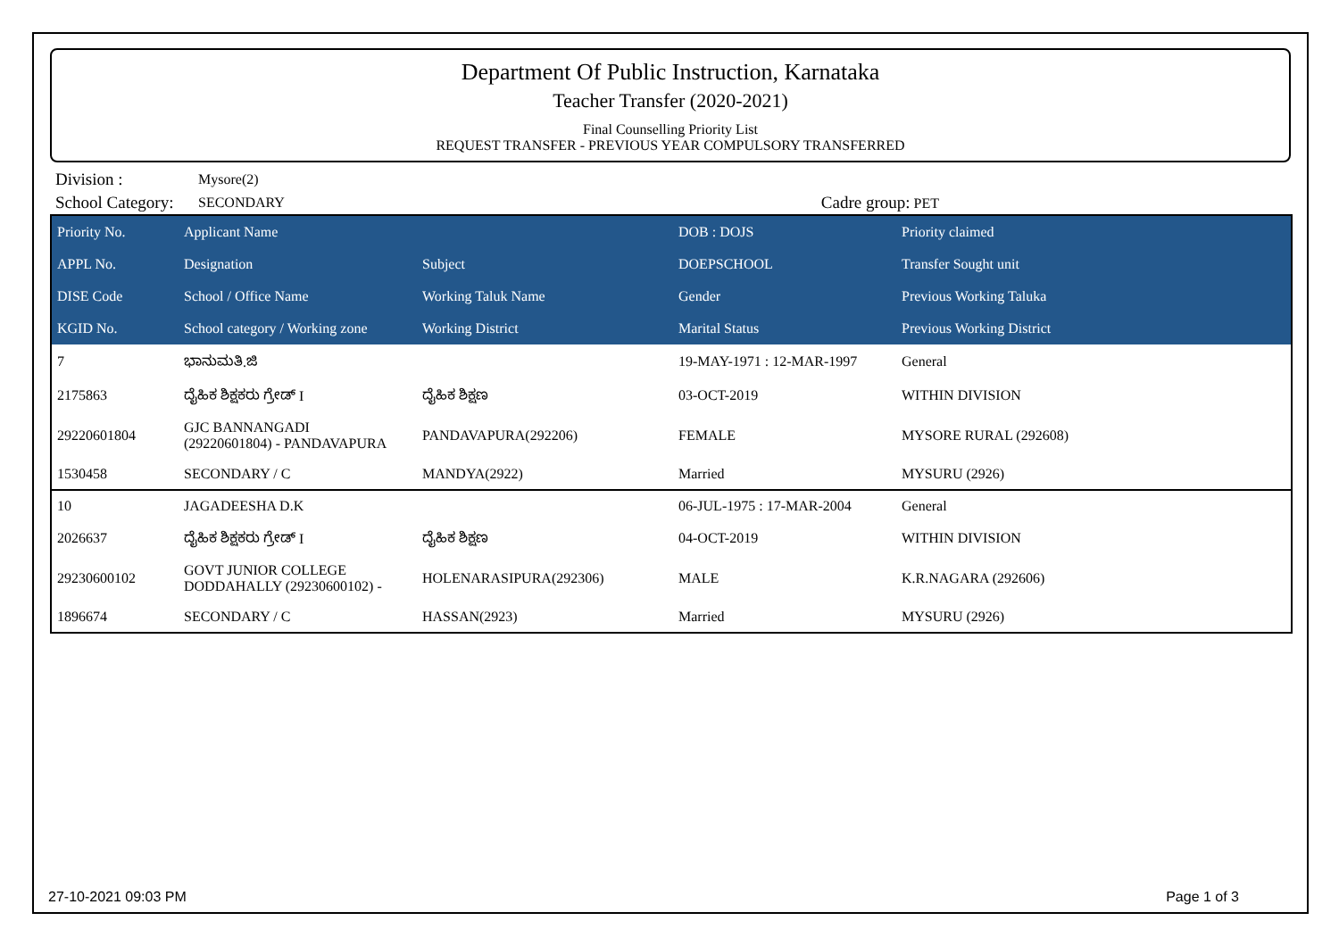Department Of Public Instruction, Karnataka
Teacher Transfer (2020-2021)
Final Counselling Priority List
REQUEST TRANSFER - PREVIOUS YEAR COMPULSORY TRANSFERRED
| Division : | Mysore(2) | |
| School Category: | SECONDARY | Cadre group: PET |
| Priority No. | Applicant Name | | DOB : DOJS | Priority claimed |
| --- | --- | --- | --- | --- |
| APPL No. | Designation | Subject | DOEPSCHOOL | Transfer Sought unit |
| DISE Code | School / Office Name | Working Taluk Name | Gender | Previous Working Taluka |
| KGID No. | School category / Working zone | Working District | Marital Status | Previous Working District |
| 7 | ಭಾನುಮತಿ.ಜಿ | | 19-MAY-1971 : 12-MAR-1997 | General |
| 2175863 | ದೈಹಿಕ ಶಿಕ್ಷಕರು ಗ್ರೇಡ್ I | ದೈಹಿಕ ಶಿಕ್ಷಣ | 03-OCT-2019 | WITHIN DIVISION |
| 29220601804 | GJC BANNANGADI (29220601804) - PANDAVAPURA | PANDAVAPURA(292206) | FEMALE | MYSORE RURAL (292608) |
| 1530458 | SECONDARY / C | MANDYA(2922) | Married | MYSURU (2926) |
| 10 | JAGADEESHA D.K | | 06-JUL-1975 : 17-MAR-2004 | General |
| 2026637 | ದೈಹಿಕ ಶಿಕ್ಷಕರು ಗ್ರೇಡ್ I | ದೈಹಿಕ ಶಿಕ್ಷಣ | 04-OCT-2019 | WITHIN DIVISION |
| 29230600102 | GOVT JUNIOR COLLEGE DODDAHALLY (29230600102) - | HOLENARASIPURA(292306) | MALE | K.R.NAGARA (292606) |
| 1896674 | SECONDARY / C | HASSAN(2923) | Married | MYSURU (2926) |
27-10-2021 09:03 PM Page 1 of 3